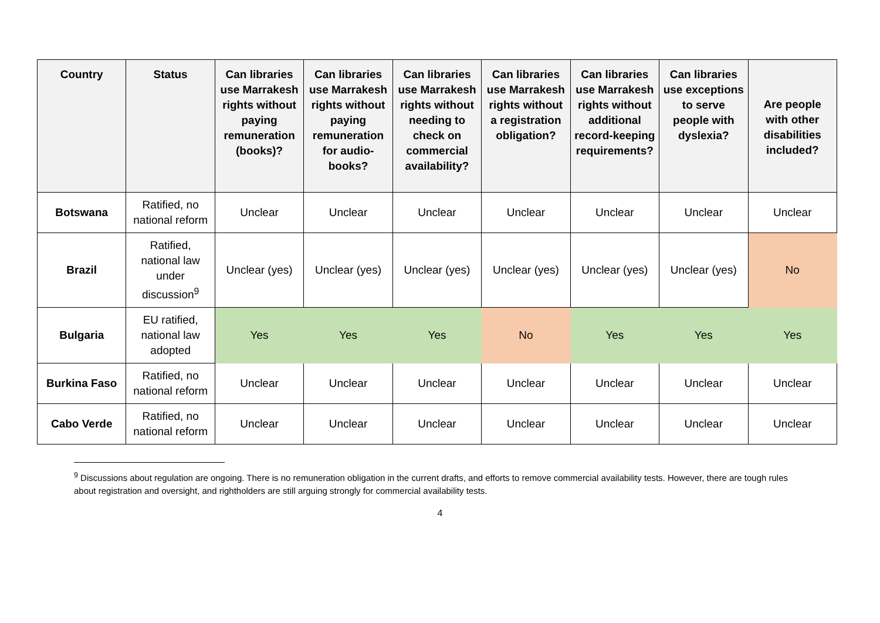| Country | Status | Can libraries use Marrakesh rights without paying remuneration (books)? | Can libraries use Marrakesh rights without paying remuneration for audio-books? | Can libraries use Marrakesh rights without needing to check on commercial availability? | Can libraries use Marrakesh rights without a registration obligation? | Can libraries use Marrakesh rights without additional record-keeping requirements? | Can libraries use exceptions to serve people with dyslexia? | Are people with other disabilities included? |
| --- | --- | --- | --- | --- | --- | --- | --- | --- |
| Botswana | Ratified, no national reform | Unclear | Unclear | Unclear | Unclear | Unclear | Unclear | Unclear |
| Brazil | Ratified, national law under discussion<sup>9</sup> | Unclear (yes) | Unclear (yes) | Unclear (yes) | Unclear (yes) | Unclear (yes) | Unclear (yes) | No |
| Bulgaria | EU ratified, national law adopted | Yes | Yes | Yes | No | Yes | Yes | Yes |
| Burkina Faso | Ratified, no national reform | Unclear | Unclear | Unclear | Unclear | Unclear | Unclear | Unclear |
| Cabo Verde | Ratified, no national reform | Unclear | Unclear | Unclear | Unclear | Unclear | Unclear | Unclear |
<sup>9</sup> Discussions about regulation are ongoing. There is no remuneration obligation in the current drafts, and efforts to remove commercial availability tests. However, there are tough rules about registration and oversight, and rightholders are still arguing strongly for commercial availability tests.
4